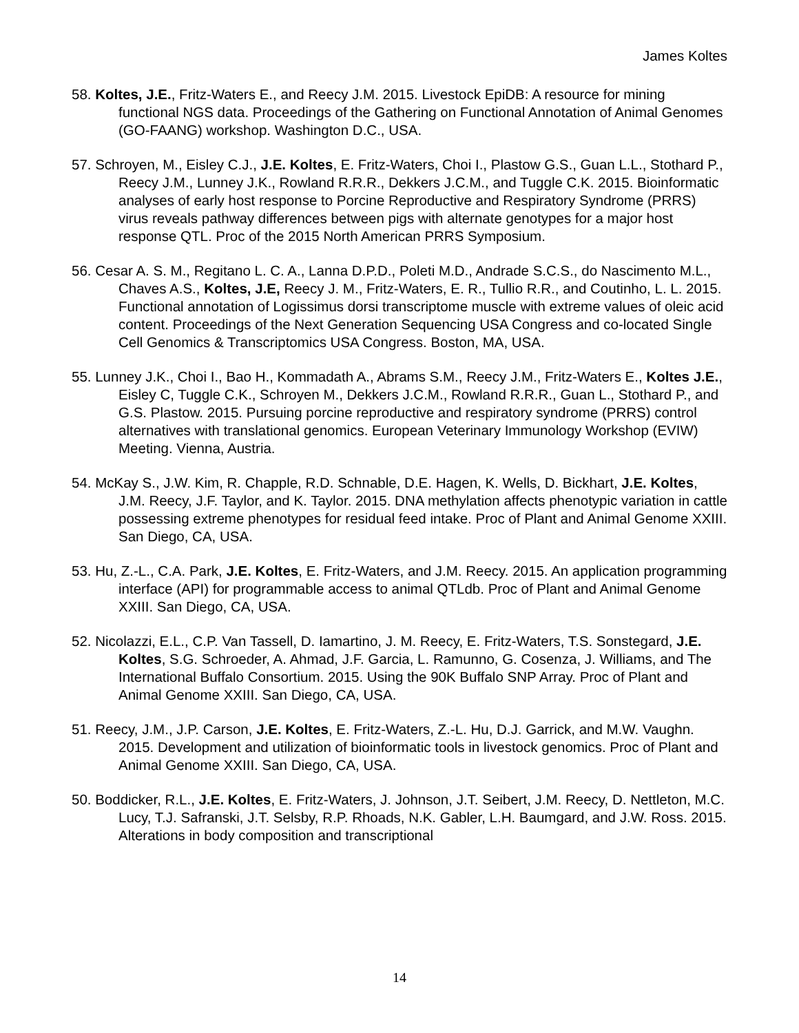James Koltes
58. Koltes, J.E., Fritz-Waters E., and Reecy J.M. 2015. Livestock EpiDB: A resource for mining functional NGS data. Proceedings of the Gathering on Functional Annotation of Animal Genomes (GO-FAANG) workshop. Washington D.C., USA.
57. Schroyen, M., Eisley C.J., J.E. Koltes, E. Fritz-Waters, Choi I., Plastow G.S., Guan L.L., Stothard P., Reecy J.M., Lunney J.K., Rowland R.R.R., Dekkers J.C.M., and Tuggle C.K. 2015. Bioinformatic analyses of early host response to Porcine Reproductive and Respiratory Syndrome (PRRS) virus reveals pathway differences between pigs with alternate genotypes for a major host response QTL. Proc of the 2015 North American PRRS Symposium.
56. Cesar A. S. M., Regitano L. C. A., Lanna D.P.D., Poleti M.D., Andrade S.C.S., do Nascimento M.L., Chaves A.S., Koltes, J.E, Reecy J. M., Fritz-Waters, E. R., Tullio R.R., and Coutinho, L. L. 2015. Functional annotation of Logissimus dorsi transcriptome muscle with extreme values of oleic acid content. Proceedings of the Next Generation Sequencing USA Congress and co-located Single Cell Genomics & Transcriptomics USA Congress. Boston, MA, USA.
55. Lunney J.K., Choi I., Bao H., Kommadath A., Abrams S.M., Reecy J.M., Fritz-Waters E., Koltes J.E., Eisley C, Tuggle C.K., Schroyen M., Dekkers J.C.M., Rowland R.R.R., Guan L., Stothard P., and G.S. Plastow. 2015. Pursuing porcine reproductive and respiratory syndrome (PRRS) control alternatives with translational genomics. European Veterinary Immunology Workshop (EVIW) Meeting. Vienna, Austria.
54. McKay S., J.W. Kim, R. Chapple, R.D. Schnable, D.E. Hagen, K. Wells, D. Bickhart, J.E. Koltes, J.M. Reecy, J.F. Taylor, and K. Taylor. 2015. DNA methylation affects phenotypic variation in cattle possessing extreme phenotypes for residual feed intake. Proc of Plant and Animal Genome XXIII. San Diego, CA, USA.
53. Hu, Z.-L., C.A. Park, J.E. Koltes, E. Fritz-Waters, and J.M. Reecy. 2015. An application programming interface (API) for programmable access to animal QTLdb. Proc of Plant and Animal Genome XXIII. San Diego, CA, USA.
52. Nicolazzi, E.L., C.P. Van Tassell, D. Iamartino, J. M. Reecy, E. Fritz-Waters, T.S. Sonstegard, J.E. Koltes, S.G. Schroeder, A. Ahmad, J.F. Garcia, L. Ramunno, G. Cosenza, J. Williams, and The International Buffalo Consortium. 2015. Using the 90K Buffalo SNP Array. Proc of Plant and Animal Genome XXIII. San Diego, CA, USA.
51. Reecy, J.M., J.P. Carson, J.E. Koltes, E. Fritz-Waters, Z.-L. Hu, D.J. Garrick, and M.W. Vaughn. 2015. Development and utilization of bioinformatic tools in livestock genomics. Proc of Plant and Animal Genome XXIII. San Diego, CA, USA.
50. Boddicker, R.L., J.E. Koltes, E. Fritz-Waters, J. Johnson, J.T. Seibert, J.M. Reecy, D. Nettleton, M.C. Lucy, T.J. Safranski, J.T. Selsby, R.P. Rhoads, N.K. Gabler, L.H. Baumgard, and J.W. Ross. 2015. Alterations in body composition and transcriptional
14